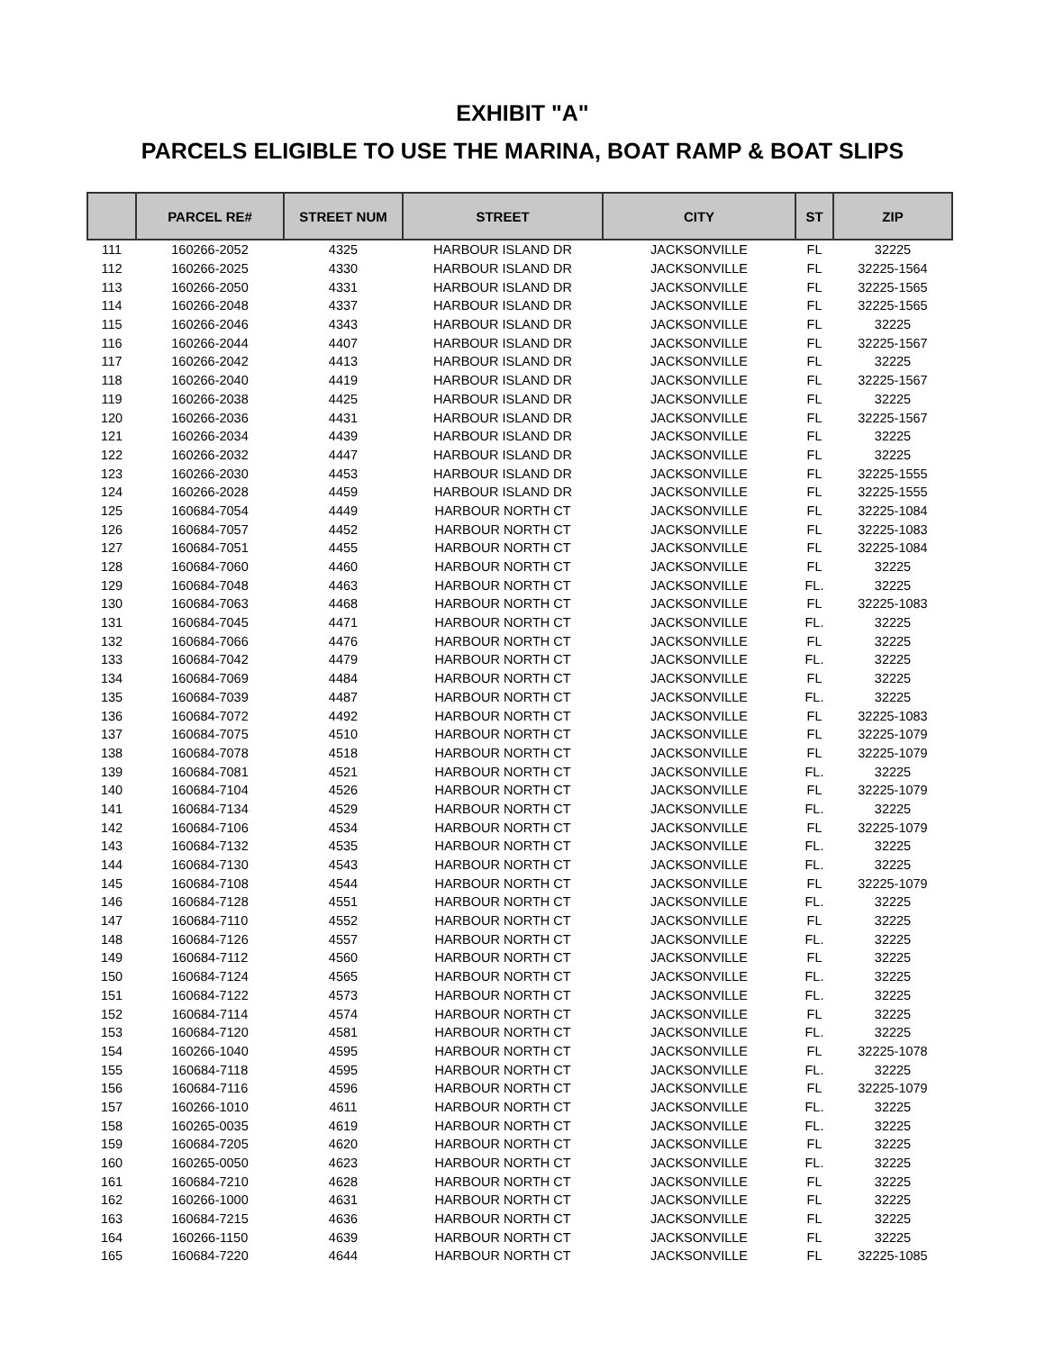EXHIBIT "A"
PARCELS ELIGIBLE TO USE THE MARINA, BOAT RAMP & BOAT SLIPS
| | PARCEL RE# | STREET NUM | STREET | CITY | ST | ZIP |
| --- | --- | --- | --- | --- | --- | --- |
| 111 | 160266-2052 | 4325 | HARBOUR ISLAND DR | JACKSONVILLE | FL | 32225 |
| 112 | 160266-2025 | 4330 | HARBOUR ISLAND DR | JACKSONVILLE | FL | 32225-1564 |
| 113 | 160266-2050 | 4331 | HARBOUR ISLAND DR | JACKSONVILLE | FL | 32225-1565 |
| 114 | 160266-2048 | 4337 | HARBOUR ISLAND DR | JACKSONVILLE | FL | 32225-1565 |
| 115 | 160266-2046 | 4343 | HARBOUR ISLAND DR | JACKSONVILLE | FL | 32225 |
| 116 | 160266-2044 | 4407 | HARBOUR ISLAND DR | JACKSONVILLE | FL | 32225-1567 |
| 117 | 160266-2042 | 4413 | HARBOUR ISLAND DR | JACKSONVILLE | FL | 32225 |
| 118 | 160266-2040 | 4419 | HARBOUR ISLAND DR | JACKSONVILLE | FL | 32225-1567 |
| 119 | 160266-2038 | 4425 | HARBOUR ISLAND DR | JACKSONVILLE | FL | 32225 |
| 120 | 160266-2036 | 4431 | HARBOUR ISLAND DR | JACKSONVILLE | FL | 32225-1567 |
| 121 | 160266-2034 | 4439 | HARBOUR ISLAND DR | JACKSONVILLE | FL | 32225 |
| 122 | 160266-2032 | 4447 | HARBOUR ISLAND DR | JACKSONVILLE | FL | 32225 |
| 123 | 160266-2030 | 4453 | HARBOUR ISLAND DR | JACKSONVILLE | FL | 32225-1555 |
| 124 | 160266-2028 | 4459 | HARBOUR ISLAND DR | JACKSONVILLE | FL | 32225-1555 |
| 125 | 160684-7054 | 4449 | HARBOUR NORTH CT | JACKSONVILLE | FL | 32225-1084 |
| 126 | 160684-7057 | 4452 | HARBOUR NORTH CT | JACKSONVILLE | FL | 32225-1083 |
| 127 | 160684-7051 | 4455 | HARBOUR NORTH CT | JACKSONVILLE | FL | 32225-1084 |
| 128 | 160684-7060 | 4460 | HARBOUR NORTH CT | JACKSONVILLE | FL | 32225 |
| 129 | 160684-7048 | 4463 | HARBOUR NORTH CT | JACKSONVILLE | FL. | 32225 |
| 130 | 160684-7063 | 4468 | HARBOUR NORTH CT | JACKSONVILLE | FL | 32225-1083 |
| 131 | 160684-7045 | 4471 | HARBOUR NORTH CT | JACKSONVILLE | FL. | 32225 |
| 132 | 160684-7066 | 4476 | HARBOUR NORTH CT | JACKSONVILLE | FL | 32225 |
| 133 | 160684-7042 | 4479 | HARBOUR NORTH CT | JACKSONVILLE | FL. | 32225 |
| 134 | 160684-7069 | 4484 | HARBOUR NORTH CT | JACKSONVILLE | FL | 32225 |
| 135 | 160684-7039 | 4487 | HARBOUR NORTH CT | JACKSONVILLE | FL. | 32225 |
| 136 | 160684-7072 | 4492 | HARBOUR NORTH CT | JACKSONVILLE | FL | 32225-1083 |
| 137 | 160684-7075 | 4510 | HARBOUR NORTH CT | JACKSONVILLE | FL | 32225-1079 |
| 138 | 160684-7078 | 4518 | HARBOUR NORTH CT | JACKSONVILLE | FL | 32225-1079 |
| 139 | 160684-7081 | 4521 | HARBOUR NORTH CT | JACKSONVILLE | FL. | 32225 |
| 140 | 160684-7104 | 4526 | HARBOUR NORTH CT | JACKSONVILLE | FL | 32225-1079 |
| 141 | 160684-7134 | 4529 | HARBOUR NORTH CT | JACKSONVILLE | FL. | 32225 |
| 142 | 160684-7106 | 4534 | HARBOUR NORTH CT | JACKSONVILLE | FL | 32225-1079 |
| 143 | 160684-7132 | 4535 | HARBOUR NORTH CT | JACKSONVILLE | FL. | 32225 |
| 144 | 160684-7130 | 4543 | HARBOUR NORTH CT | JACKSONVILLE | FL. | 32225 |
| 145 | 160684-7108 | 4544 | HARBOUR NORTH CT | JACKSONVILLE | FL | 32225-1079 |
| 146 | 160684-7128 | 4551 | HARBOUR NORTH CT | JACKSONVILLE | FL. | 32225 |
| 147 | 160684-7110 | 4552 | HARBOUR NORTH CT | JACKSONVILLE | FL | 32225 |
| 148 | 160684-7126 | 4557 | HARBOUR NORTH CT | JACKSONVILLE | FL. | 32225 |
| 149 | 160684-7112 | 4560 | HARBOUR NORTH CT | JACKSONVILLE | FL | 32225 |
| 150 | 160684-7124 | 4565 | HARBOUR NORTH CT | JACKSONVILLE | FL. | 32225 |
| 151 | 160684-7122 | 4573 | HARBOUR NORTH CT | JACKSONVILLE | FL. | 32225 |
| 152 | 160684-7114 | 4574 | HARBOUR NORTH CT | JACKSONVILLE | FL | 32225 |
| 153 | 160684-7120 | 4581 | HARBOUR NORTH CT | JACKSONVILLE | FL. | 32225 |
| 154 | 160266-1040 | 4595 | HARBOUR NORTH CT | JACKSONVILLE | FL | 32225-1078 |
| 155 | 160684-7118 | 4595 | HARBOUR NORTH CT | JACKSONVILLE | FL. | 32225 |
| 156 | 160684-7116 | 4596 | HARBOUR NORTH CT | JACKSONVILLE | FL | 32225-1079 |
| 157 | 160266-1010 | 4611 | HARBOUR NORTH CT | JACKSONVILLE | FL. | 32225 |
| 158 | 160265-0035 | 4619 | HARBOUR NORTH CT | JACKSONVILLE | FL. | 32225 |
| 159 | 160684-7205 | 4620 | HARBOUR NORTH CT | JACKSONVILLE | FL | 32225 |
| 160 | 160265-0050 | 4623 | HARBOUR NORTH CT | JACKSONVILLE | FL. | 32225 |
| 161 | 160684-7210 | 4628 | HARBOUR NORTH CT | JACKSONVILLE | FL | 32225 |
| 162 | 160266-1000 | 4631 | HARBOUR NORTH CT | JACKSONVILLE | FL | 32225 |
| 163 | 160684-7215 | 4636 | HARBOUR NORTH CT | JACKSONVILLE | FL | 32225 |
| 164 | 160266-1150 | 4639 | HARBOUR NORTH CT | JACKSONVILLE | FL | 32225 |
| 165 | 160684-7220 | 4644 | HARBOUR NORTH CT | JACKSONVILLE | FL | 32225-1085 |